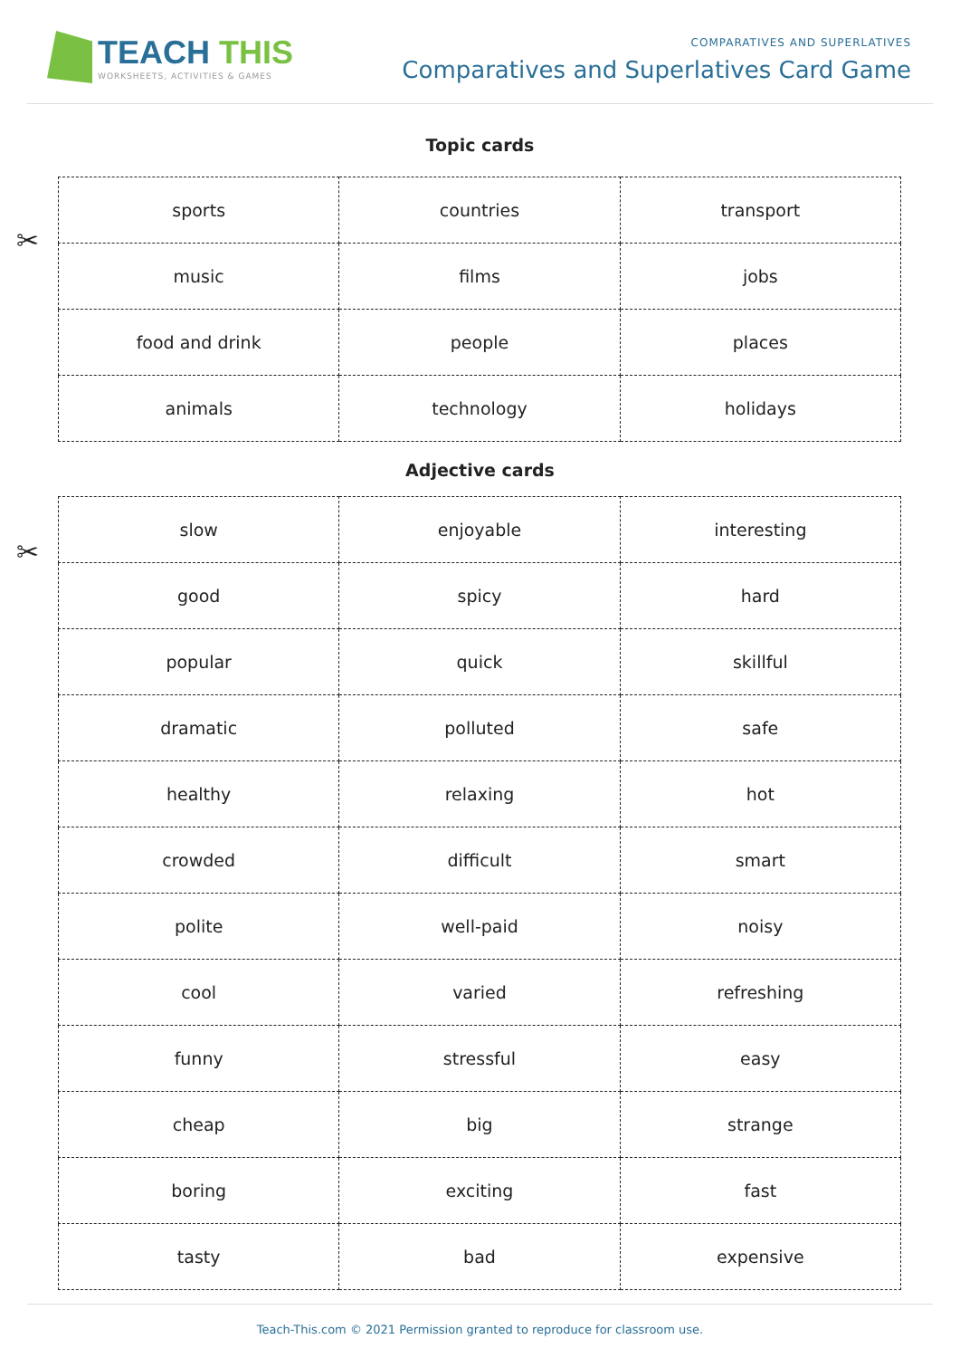TEACH THIS
WORKSHEETS, ACTIVITIES & GAMES
COMPARATIVES AND SUPERLATIVES
Comparatives and Superlatives Card Game
Topic cards
✂
| sports | countries | transport |
| music | films | jobs |
| food and drink | people | places |
| animals | technology | holidays |
Adjective cards
✂
| slow | enjoyable | interesting |
| good | spicy | hard |
| popular | quick | skillful |
| dramatic | polluted | safe |
| healthy | relaxing | hot |
| crowded | difficult | smart |
| polite | well-paid | noisy |
| cool | varied | refreshing |
| funny | stressful | easy |
| cheap | big | strange |
| boring | exciting | fast |
| tasty | bad | expensive |
Teach-This.com © 2021 Permission granted to reproduce for classroom use.